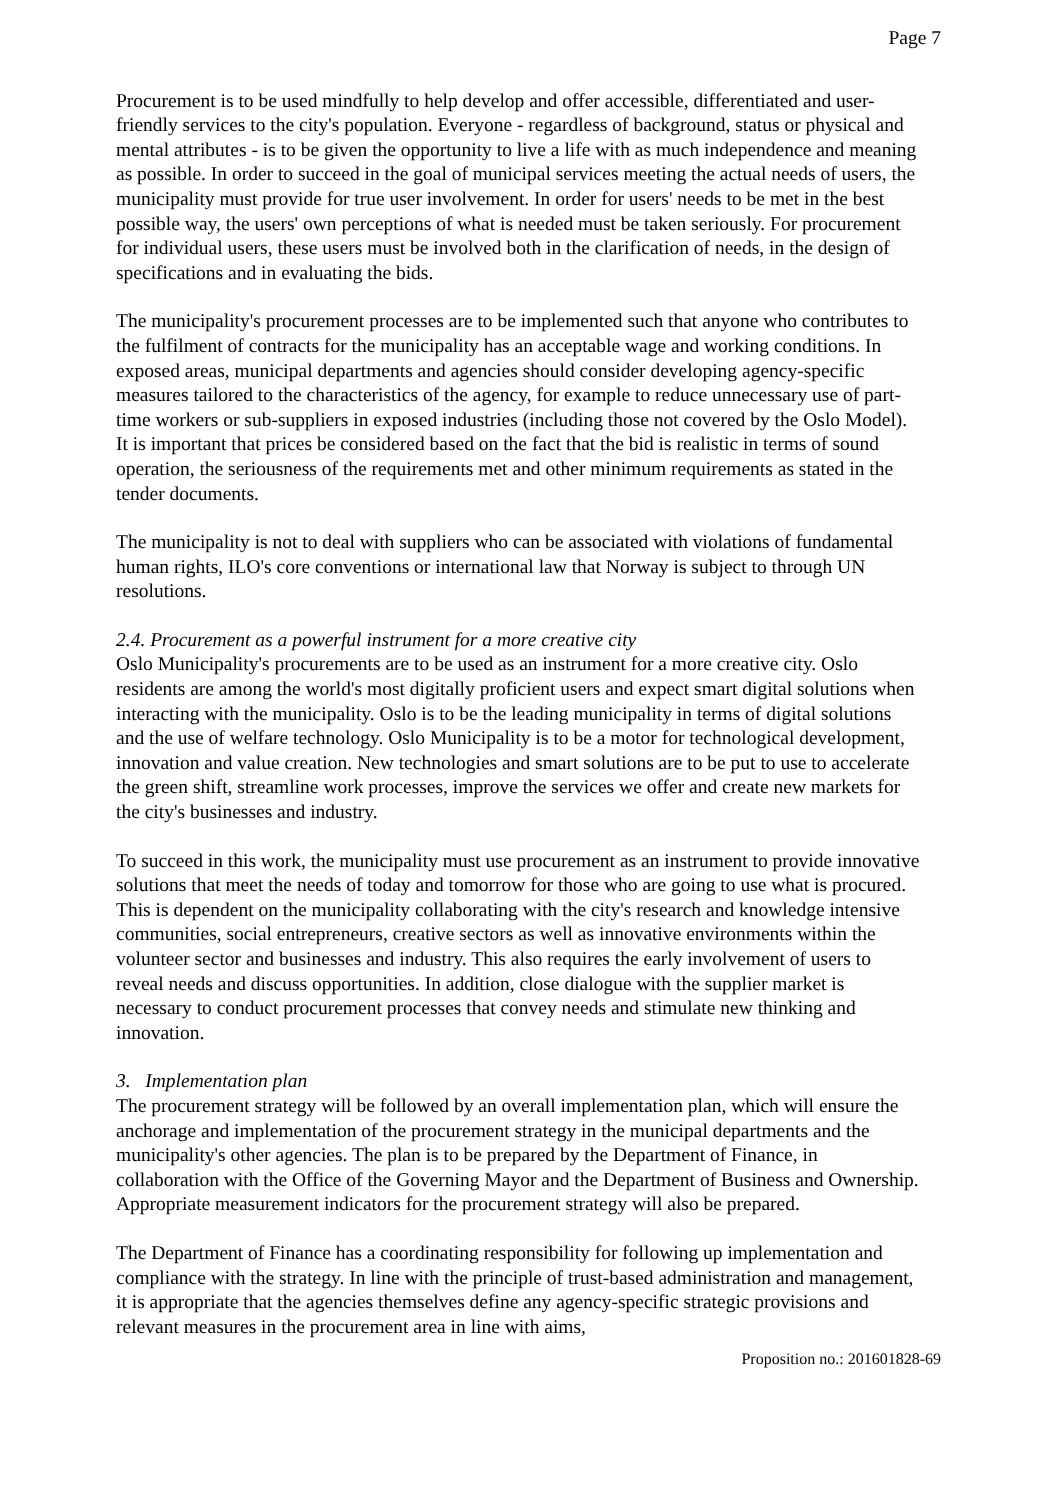Page 7
Procurement is to be used mindfully to help develop and offer accessible, differentiated and user-friendly services to the city's population. Everyone - regardless of background, status or physical and mental attributes - is to be given the opportunity to live a life with as much independence and meaning as possible. In order to succeed in the goal of municipal services meeting the actual needs of users, the municipality must provide for true user involvement. In order for users' needs to be met in the best possible way, the users' own perceptions of what is needed must be taken seriously. For procurement for individual users, these users must be involved both in the clarification of needs, in the design of specifications and in evaluating the bids.
The municipality's procurement processes are to be implemented such that anyone who contributes to the fulfilment of contracts for the municipality has an acceptable wage and working conditions. In exposed areas, municipal departments and agencies should consider developing agency-specific measures tailored to the characteristics of the agency, for example to reduce unnecessary use of part-time workers or sub-suppliers in exposed industries (including those not covered by the Oslo Model). It is important that prices be considered based on the fact that the bid is realistic in terms of sound operation, the seriousness of the requirements met and other minimum requirements as stated in the tender documents.
The municipality is not to deal with suppliers who can be associated with violations of fundamental human rights, ILO's core conventions or international law that Norway is subject to through UN resolutions.
2.4. Procurement as a powerful instrument for a more creative city
Oslo Municipality's procurements are to be used as an instrument for a more creative city. Oslo residents are among the world's most digitally proficient users and expect smart digital solutions when interacting with the municipality. Oslo is to be the leading municipality in terms of digital solutions and the use of welfare technology. Oslo Municipality is to be a motor for technological development, innovation and value creation. New technologies and smart solutions are to be put to use to accelerate the green shift, streamline work processes, improve the services we offer and create new markets for the city's businesses and industry.
To succeed in this work, the municipality must use procurement as an instrument to provide innovative solutions that meet the needs of today and tomorrow for those who are going to use what is procured. This is dependent on the municipality collaborating with the city's research and knowledge intensive communities, social entrepreneurs, creative sectors as well as innovative environments within the volunteer sector and businesses and industry. This also requires the early involvement of users to reveal needs and discuss opportunities. In addition, close dialogue with the supplier market is necessary to conduct procurement processes that convey needs and stimulate new thinking and innovation.
3. Implementation plan
The procurement strategy will be followed by an overall implementation plan, which will ensure the anchorage and implementation of the procurement strategy in the municipal departments and the municipality's other agencies. The plan is to be prepared by the Department of Finance, in collaboration with the Office of the Governing Mayor and the Department of Business and Ownership. Appropriate measurement indicators for the procurement strategy will also be prepared.
The Department of Finance has a coordinating responsibility for following up implementation and compliance with the strategy. In line with the principle of trust-based administration and management, it is appropriate that the agencies themselves define any agency-specific strategic provisions and relevant measures in the procurement area in line with aims,
Proposition no.: 201601828-69